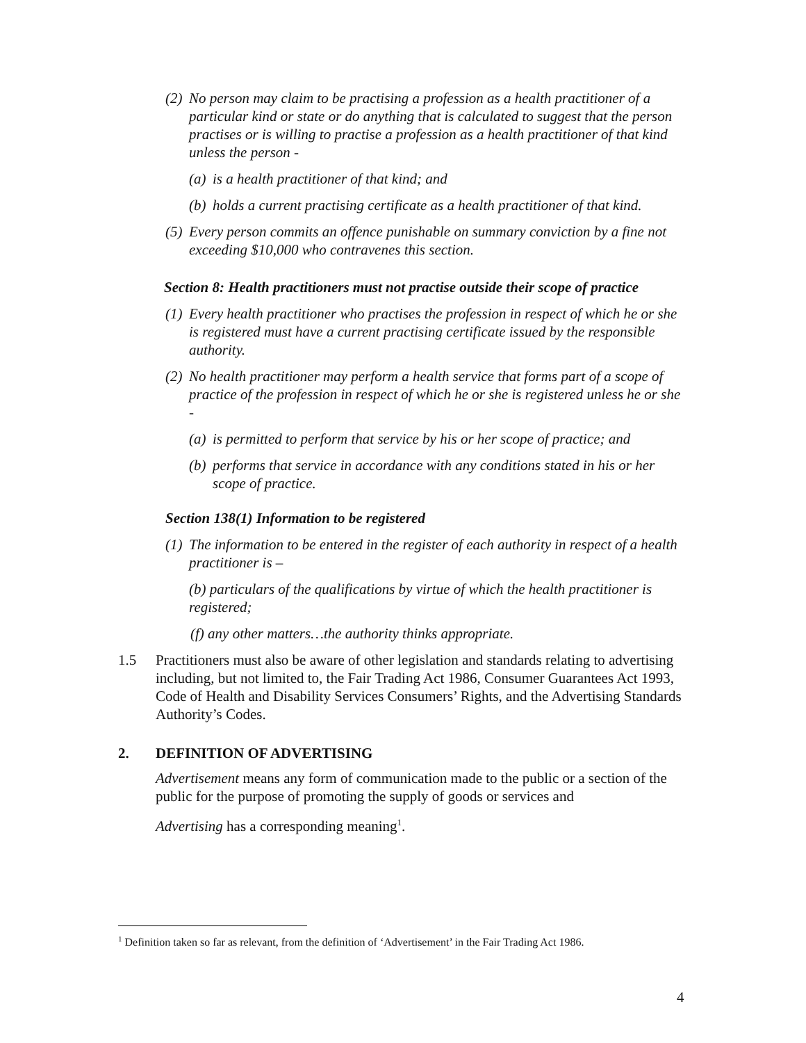(2) No person may claim to be practising a profession as a health practitioner of a particular kind or state or do anything that is calculated to suggest that the person practises or is willing to practise a profession as a health practitioner of that kind unless the person -
(a) is a health practitioner of that kind; and
(b) holds a current practising certificate as a health practitioner of that kind.
(5) Every person commits an offence punishable on summary conviction by a fine not exceeding $10,000 who contravenes this section.
Section 8: Health practitioners must not practise outside their scope of practice
(1) Every health practitioner who practises the profession in respect of which he or she is registered must have a current practising certificate issued by the responsible authority.
(2) No health practitioner may perform a health service that forms part of a scope of practice of the profession in respect of which he or she is registered unless he or she -
(a) is permitted to perform that service by his or her scope of practice; and
(b) performs that service in accordance with any conditions stated in his or her scope of practice.
Section 138(1) Information to be registered
(1) The information to be entered in the register of each authority in respect of a health practitioner is –
(b) particulars of the qualifications by virtue of which the health practitioner is registered;
(f) any other matters…the authority thinks appropriate.
1.5 Practitioners must also be aware of other legislation and standards relating to advertising including, but not limited to, the Fair Trading Act 1986, Consumer Guarantees Act 1993, Code of Health and Disability Services Consumers’ Rights, and the Advertising Standards Authority’s Codes.
2. DEFINITION OF ADVERTISING
Advertisement means any form of communication made to the public or a section of the public for the purpose of promoting the supply of goods or services and
Advertising has a corresponding meaning<sup>1</sup>.
<sup>1</sup> Definition taken so far as relevant, from the definition of ‘Advertisement’ in the Fair Trading Act 1986.
4